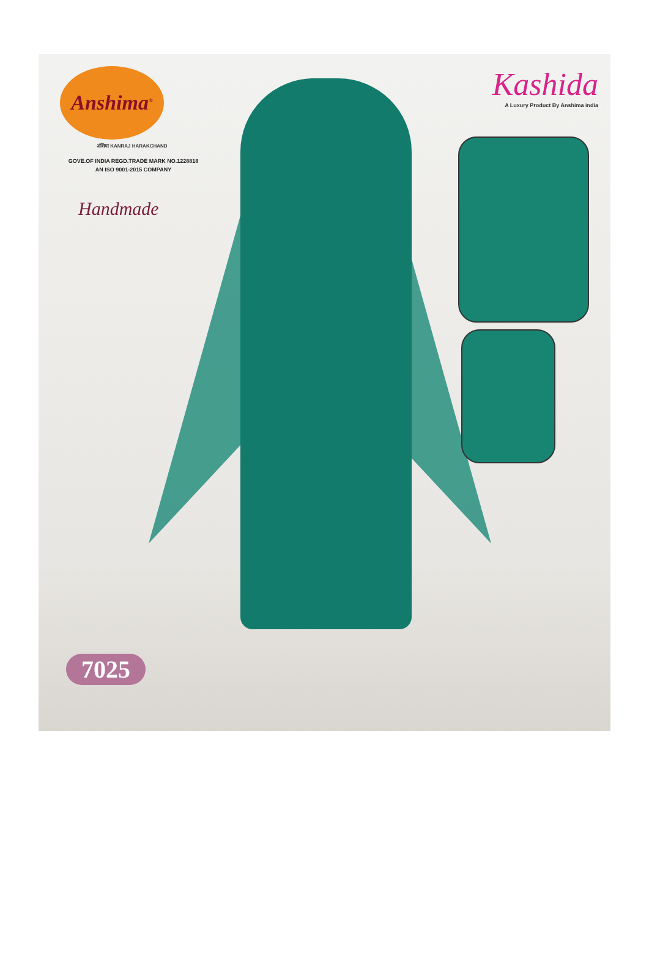Anshima<sup>®</sup>
अंशिमा KANRAJ HARAKCHAND
GOVE.OF INDIA REGD.TRADE MARK NO.1228818
AN ISO 9001-2015 COMPANY
Handmade
Kashida
A Luxury Product By Anshima india
7025